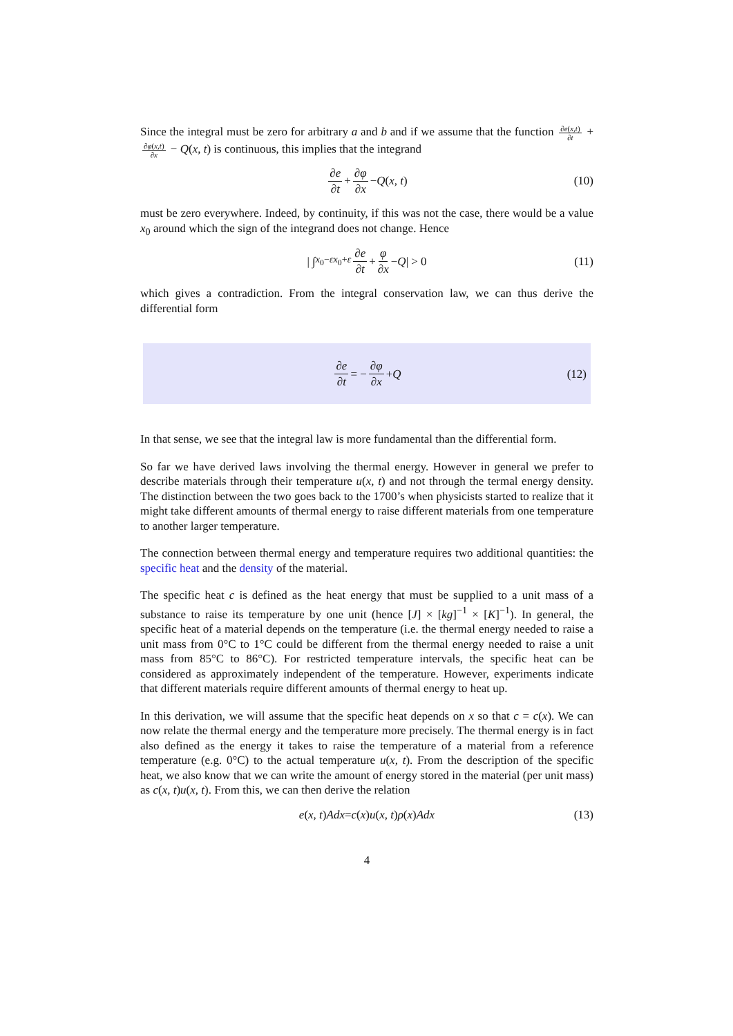Since the integral must be zero for arbitrary a and b and if we assume that the function ∂e(x,t) ∂t + ∂φ(x,t) ∂x − Q(x, t) is continuous, this implies that the integrand
∂e ∂t + ∂φ ∂x − Q (x, t) (10)
must be zero everywhere. Indeed, by continuity, if this was not the case, there would be a value x<sub>0</sub> around which the sign of the integrand does not change. Hence
| ∫<sub>x<sub>0</sub>−ε</sub><sup>x<sub>0</sub>+ε</sup> ∂e ∂t + φ ∂x − Q | > 0 (11)
which gives a contradiction. From the integral conservation law, we can thus derive the differential form
∂e ∂t = − ∂φ ∂x + Q (12)
In that sense, we see that the integral law is more fundamental than the differential form.
So far we have derived laws involving the thermal energy. However in general we prefer to describe materials through their temperature u(x, t) and not through the termal energy density. The distinction between the two goes back to the 1700’s when physicists started to realize that it might take different amounts of thermal energy to raise different materials from one temperature to another larger temperature.
The connection between thermal energy and temperature requires two additional quantities: the specific heat and the density of the material.
The specific heat c is defined as the heat energy that must be supplied to a unit mass of a substance to raise its temperature by one unit (hence [J] × [kg]<sup>−1</sup> × [K]<sup>−1</sup>). In general, the specific heat of a material depends on the temperature (i.e. the thermal energy needed to raise a unit mass from 0°C to 1°C could be different from the thermal energy needed to raise a unit mass from 85°C to 86°C). For restricted temperature intervals, the specific heat can be considered as approximately independent of the temperature. However, experiments indicate that different materials require different amounts of thermal energy to heat up.
In this derivation, we will assume that the specific heat depends on x so that c = c(x). We can now relate the thermal energy and the temperature more precisely. The thermal energy is in fact also defined as the energy it takes to raise the temperature of a material from a reference temperature (e.g. 0°C) to the actual temperature u(x, t). From the description of the specific heat, we also know that we can write the amount of energy stored in the material (per unit mass) as c(x, t)u(x, t). From this, we can then derive the relation
e (x, t) Adx = c (x) u (x, t) ρ (x) Adx (13)
4